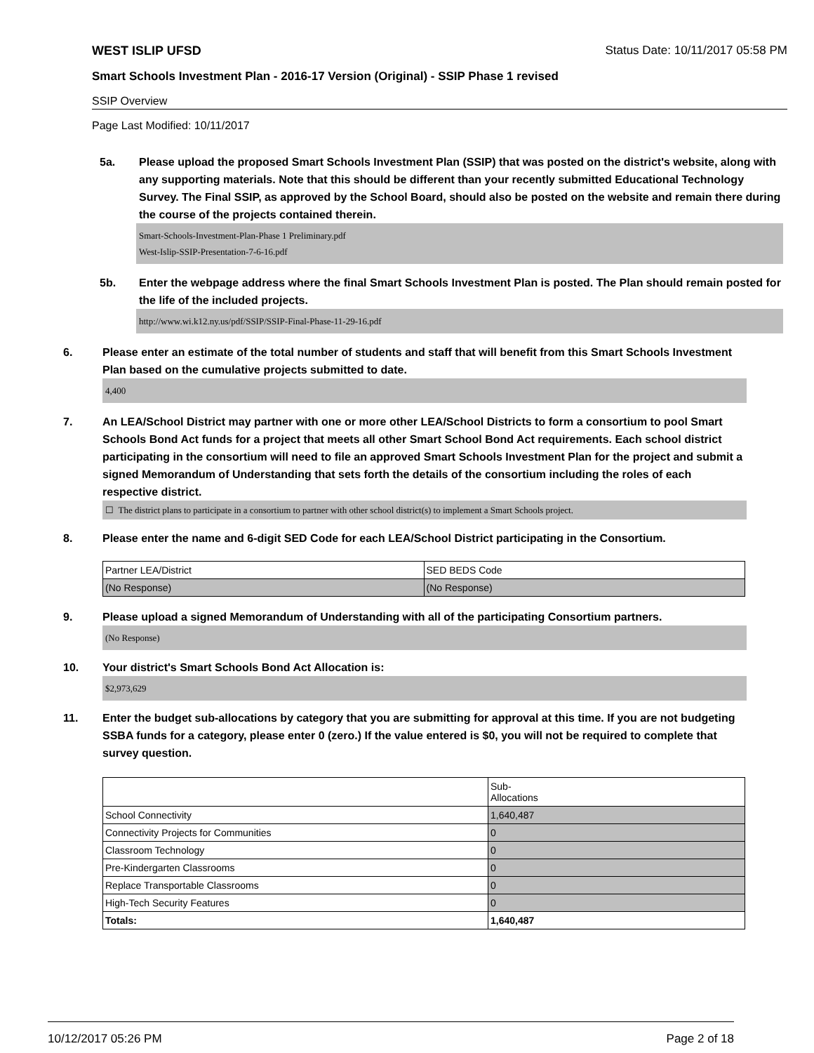WEST ISLIP UFSD Status Date: 10/11/2017 05:58 PM
Smart Schools Investment Plan - 2016-17 Version (Original) - SSIP Phase 1 revised
SSIP Overview
Page Last Modified: 10/11/2017
5a. Please upload the proposed Smart Schools Investment Plan (SSIP) that was posted on the district's website, along with any supporting materials. Note that this should be different than your recently submitted Educational Technology Survey. The Final SSIP, as approved by the School Board, should also be posted on the website and remain there during the course of the projects contained therein.
Smart-Schools-Investment-Plan-Phase 1 Preliminary.pdf
West-Islip-SSIP-Presentation-7-6-16.pdf
5b. Enter the webpage address where the final Smart Schools Investment Plan is posted. The Plan should remain posted for the life of the included projects.
http://www.wi.k12.ny.us/pdf/SSIP/SSIP-Final-Phase-11-29-16.pdf
6. Please enter an estimate of the total number of students and staff that will benefit from this Smart Schools Investment Plan based on the cumulative projects submitted to date.
4,400
7. An LEA/School District may partner with one or more other LEA/School Districts to form a consortium to pool Smart Schools Bond Act funds for a project that meets all other Smart School Bond Act requirements. Each school district participating in the consortium will need to file an approved Smart Schools Investment Plan for the project and submit a signed Memorandum of Understanding that sets forth the details of the consortium including the roles of each respective district.
☐ The district plans to participate in a consortium to partner with other school district(s) to implement a Smart Schools project.
8. Please enter the name and 6-digit SED Code for each LEA/School District participating in the Consortium.
| Partner LEA/District | SED BEDS Code |
| (No Response) | (No Response) |
9. Please upload a signed Memorandum of Understanding with all of the participating Consortium partners.
(No Response)
10. Your district's Smart Schools Bond Act Allocation is:
$2,973,629
11. Enter the budget sub-allocations by category that you are submitting for approval at this time. If you are not budgeting SSBA funds for a category, please enter 0 (zero.) If the value entered is $0, you will not be required to complete that survey question.
| | Sub- Allocations |
| School Connectivity | 1,640,487 |
| Connectivity Projects for Communities | 0 |
| Classroom Technology | 0 |
| Pre-Kindergarten Classrooms | 0 |
| Replace Transportable Classrooms | 0 |
| High-Tech Security Features | 0 |
| Totals: | 1,640,487 |
10/12/2017 05:26 PM Page 2 of 18